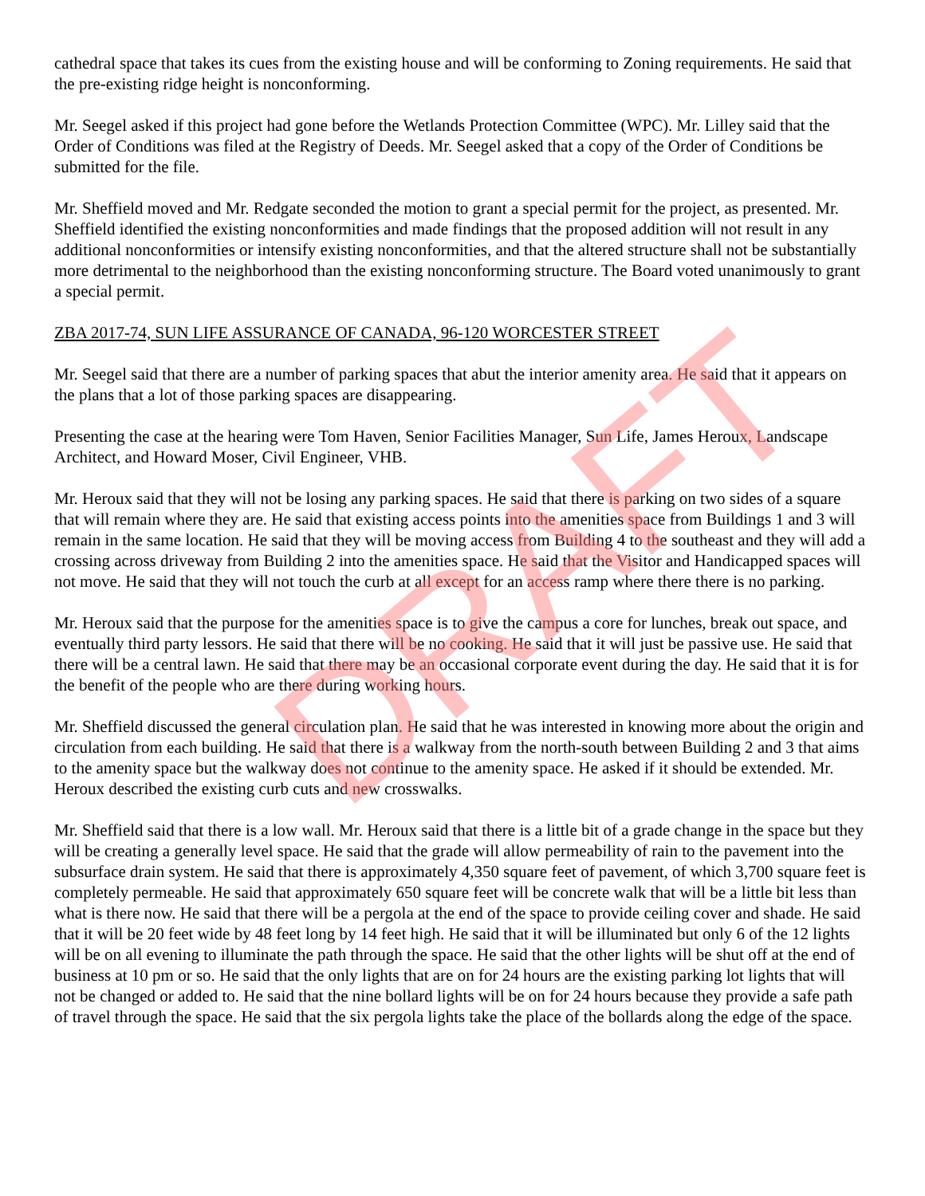DRAFT
cathedral space that takes its cues from the existing house and will be conforming to Zoning requirements. He said that the pre-existing ridge height is nonconforming.
Mr. Seegel asked if this project had gone before the Wetlands Protection Committee (WPC). Mr. Lilley said that the Order of Conditions was filed at the Registry of Deeds. Mr. Seegel asked that a copy of the Order of Conditions be submitted for the file.
Mr. Sheffield moved and Mr. Redgate seconded the motion to grant a special permit for the project, as presented. Mr. Sheffield identified the existing nonconformities and made findings that the proposed addition will not result in any additional nonconformities or intensify existing nonconformities, and that the altered structure shall not be substantially more detrimental to the neighborhood than the existing nonconforming structure. The Board voted unanimously to grant a special permit.
ZBA 2017-74, SUN LIFE ASSURANCE OF CANADA, 96-120 WORCESTER STREET
Mr. Seegel said that there are a number of parking spaces that abut the interior amenity area. He said that it appears on the plans that a lot of those parking spaces are disappearing.
Presenting the case at the hearing were Tom Haven, Senior Facilities Manager, Sun Life, James Heroux, Landscape Architect, and Howard Moser, Civil Engineer, VHB.
Mr. Heroux said that they will not be losing any parking spaces. He said that there is parking on two sides of a square that will remain where they are. He said that existing access points into the amenities space from Buildings 1 and 3 will remain in the same location. He said that they will be moving access from Building 4 to the southeast and they will add a crossing across driveway from Building 2 into the amenities space. He said that the Visitor and Handicapped spaces will not move. He said that they will not touch the curb at all except for an access ramp where there there is no parking.
Mr. Heroux said that the purpose for the amenities space is to give the campus a core for lunches, break out space, and eventually third party lessors. He said that there will be no cooking. He said that it will just be passive use. He said that there will be a central lawn. He said that there may be an occasional corporate event during the day. He said that it is for the benefit of the people who are there during working hours.
Mr. Sheffield discussed the general circulation plan. He said that he was interested in knowing more about the origin and circulation from each building. He said that there is a walkway from the north-south between Building 2 and 3 that aims to the amenity space but the walkway does not continue to the amenity space. He asked if it should be extended. Mr. Heroux described the existing curb cuts and new crosswalks.
Mr. Sheffield said that there is a low wall. Mr. Heroux said that there is a little bit of a grade change in the space but they will be creating a generally level space. He said that the grade will allow permeability of rain to the pavement into the subsurface drain system. He said that there is approximately 4,350 square feet of pavement, of which 3,700 square feet is completely permeable. He said that approximately 650 square feet will be concrete walk that will be a little bit less than what is there now. He said that there will be a pergola at the end of the space to provide ceiling cover and shade. He said that it will be 20 feet wide by 48 feet long by 14 feet high. He said that it will be illuminated but only 6 of the 12 lights will be on all evening to illuminate the path through the space. He said that the other lights will be shut off at the end of business at 10 pm or so. He said that the only lights that are on for 24 hours are the existing parking lot lights that will not be changed or added to. He said that the nine bollard lights will be on for 24 hours because they provide a safe path of travel through the space. He said that the six pergola lights take the place of the bollards along the edge of the space.